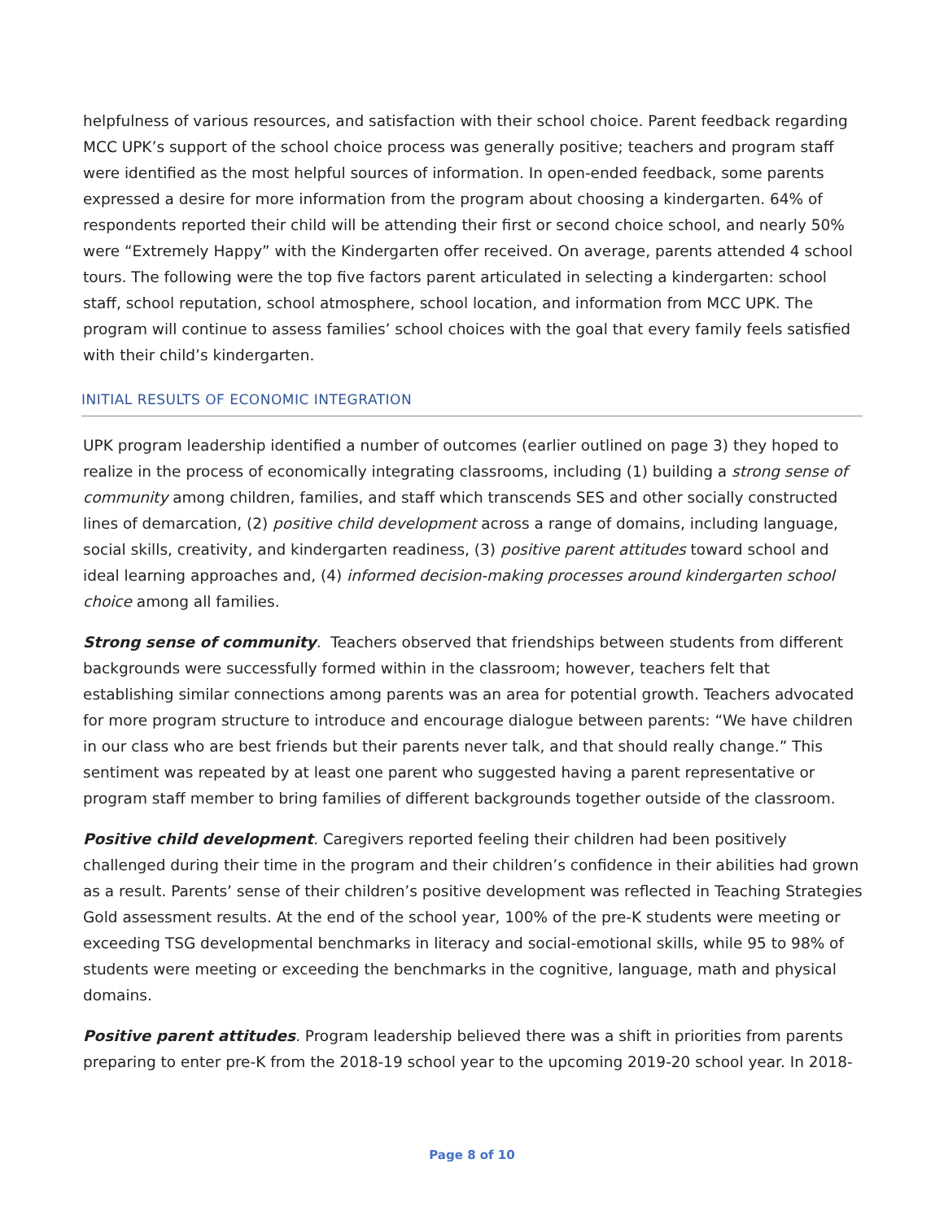helpfulness of various resources, and satisfaction with their school choice. Parent feedback regarding MCC UPK’s support of the school choice process was generally positive; teachers and program staff were identified as the most helpful sources of information. In open-ended feedback, some parents expressed a desire for more information from the program about choosing a kindergarten. 64% of respondents reported their child will be attending their first or second choice school, and nearly 50% were “Extremely Happy” with the Kindergarten offer received. On average, parents attended 4 school tours. The following were the top five factors parent articulated in selecting a kindergarten: school staff, school reputation, school atmosphere, school location, and information from MCC UPK. The program will continue to assess families’ school choices with the goal that every family feels satisfied with their child’s kindergarten.
INITIAL RESULTS OF ECONOMIC INTEGRATION
UPK program leadership identified a number of outcomes (earlier outlined on page 3) they hoped to realize in the process of economically integrating classrooms, including (1) building a strong sense of community among children, families, and staff which transcends SES and other socially constructed lines of demarcation, (2) positive child development across a range of domains, including language, social skills, creativity, and kindergarten readiness, (3) positive parent attitudes toward school and ideal learning approaches and, (4) informed decision-making processes around kindergarten school choice among all families.
Strong sense of community. Teachers observed that friendships between students from different backgrounds were successfully formed within in the classroom; however, teachers felt that establishing similar connections among parents was an area for potential growth. Teachers advocated for more program structure to introduce and encourage dialogue between parents: “We have children in our class who are best friends but their parents never talk, and that should really change.” This sentiment was repeated by at least one parent who suggested having a parent representative or program staff member to bring families of different backgrounds together outside of the classroom.
Positive child development. Caregivers reported feeling their children had been positively challenged during their time in the program and their children’s confidence in their abilities had grown as a result. Parents’ sense of their children’s positive development was reflected in Teaching Strategies Gold assessment results. At the end of the school year, 100% of the pre-K students were meeting or exceeding TSG developmental benchmarks in literacy and social-emotional skills, while 95 to 98% of students were meeting or exceeding the benchmarks in the cognitive, language, math and physical domains.
Positive parent attitudes. Program leadership believed there was a shift in priorities from parents preparing to enter pre-K from the 2018-19 school year to the upcoming 2019-20 school year. In 2018-
Page 8 of 10